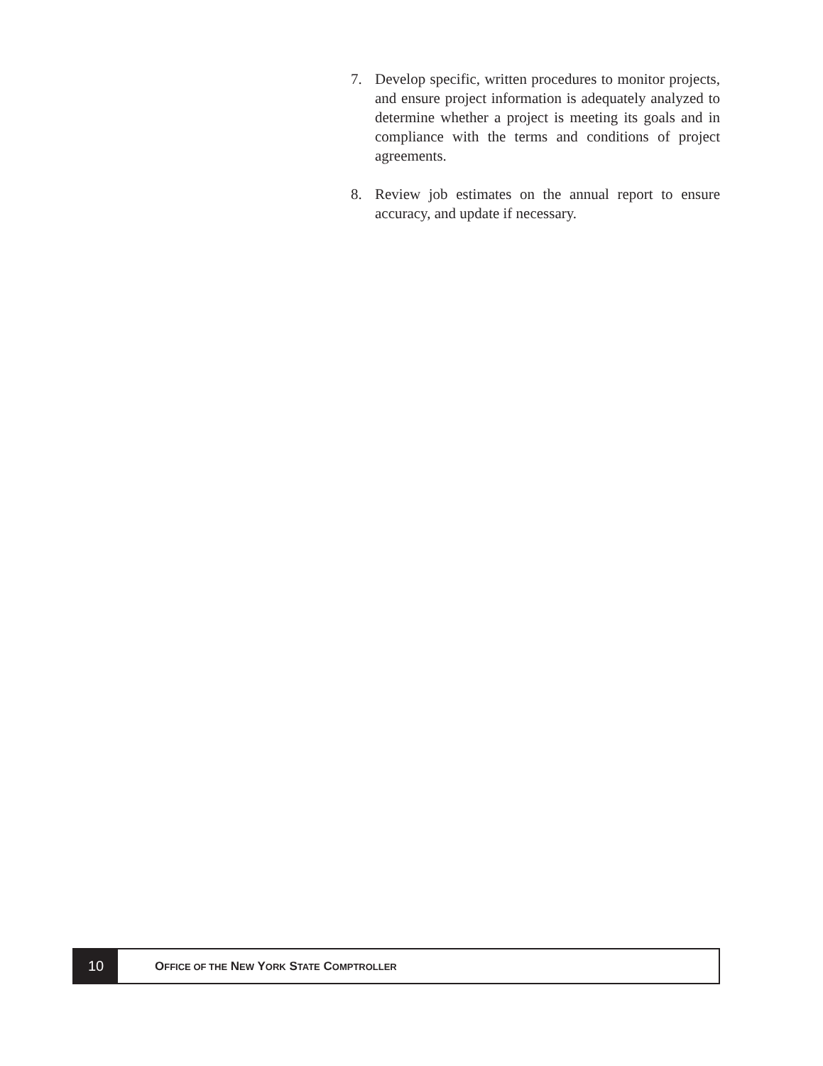7. Develop specific, written procedures to monitor projects, and ensure project information is adequately analyzed to determine whether a project is meeting its goals and in compliance with the terms and conditions of project agreements.
8. Review job estimates on the annual report to ensure accuracy, and update if necessary.
10
OFFICE OF THE NEW YORK STATE COMPTROLLER